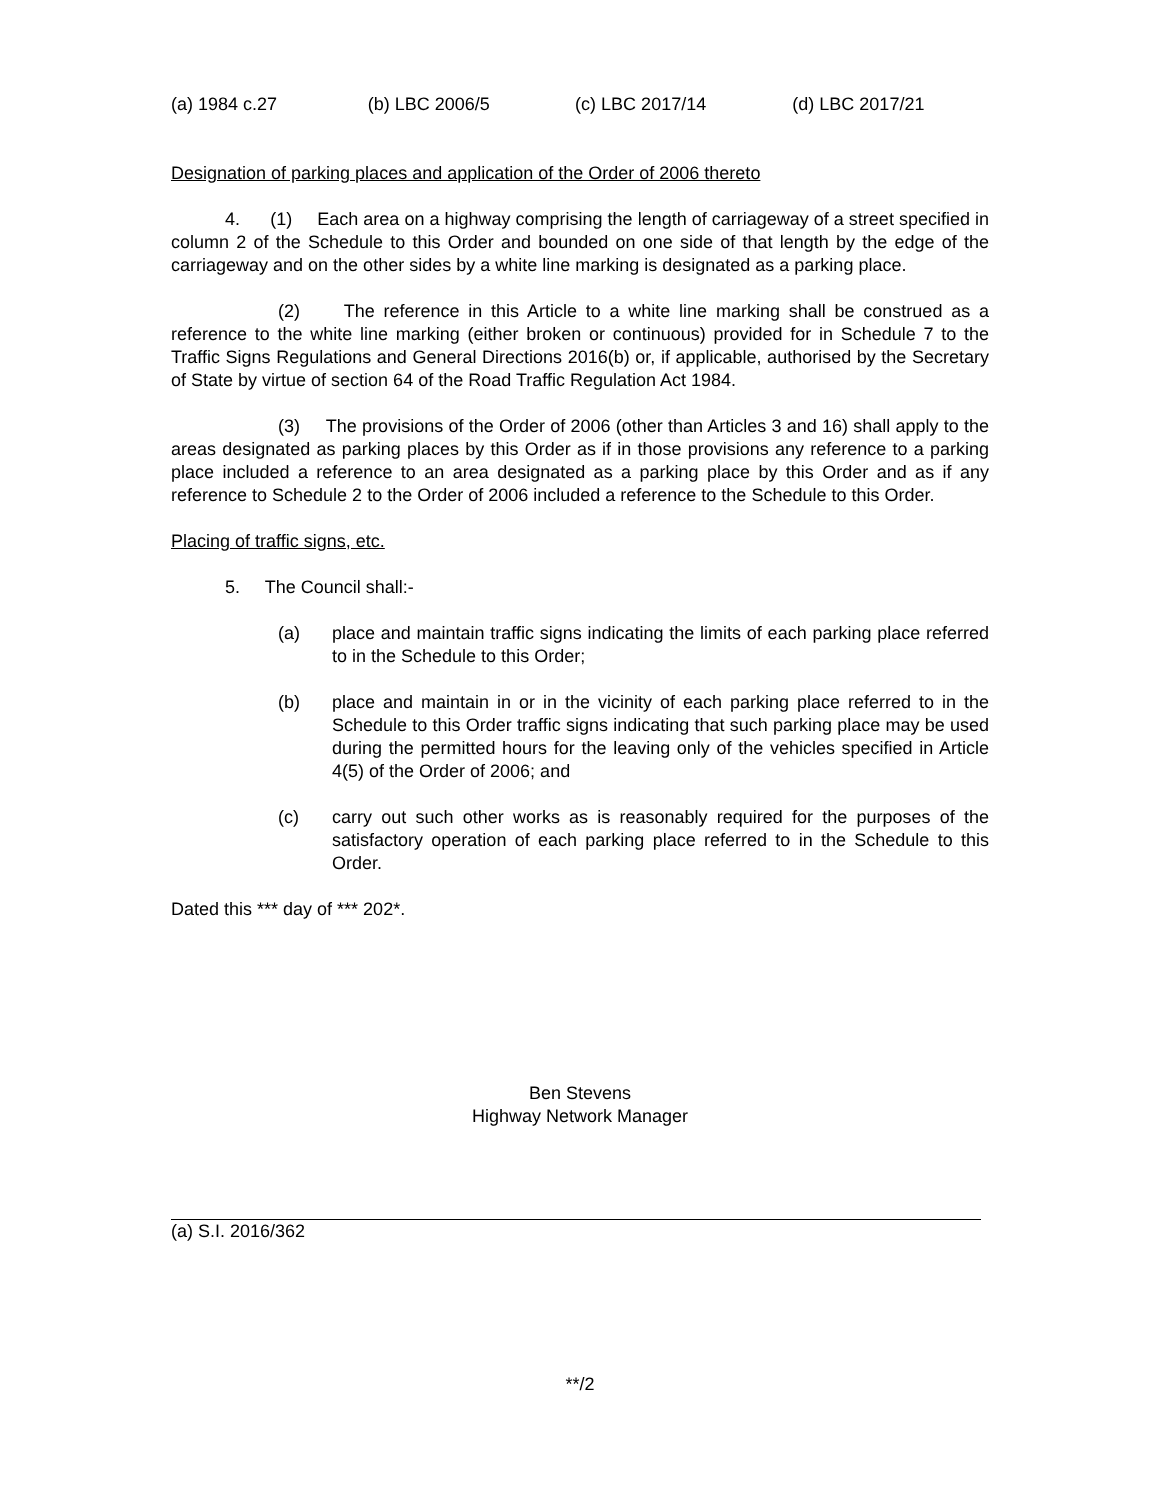(a) 1984 c.27 (b) LBC 2006/5 (c) LBC 2017/14 (d) LBC 2017/21
Designation of parking places and application of the Order of 2006 thereto
4. (1) Each area on a highway comprising the length of carriageway of a street specified in column 2 of the Schedule to this Order and bounded on one side of that length by the edge of the carriageway and on the other sides by a white line marking is designated as a parking place.
(2) The reference in this Article to a white line marking shall be construed as a reference to the white line marking (either broken or continuous) provided for in Schedule 7 to the Traffic Signs Regulations and General Directions 2016(b) or, if applicable, authorised by the Secretary of State by virtue of section 64 of the Road Traffic Regulation Act 1984.
(3) The provisions of the Order of 2006 (other than Articles 3 and 16) shall apply to the areas designated as parking places by this Order as if in those provisions any reference to a parking place included a reference to an area designated as a parking place by this Order and as if any reference to Schedule 2 to the Order of 2006 included a reference to the Schedule to this Order.
Placing of traffic signs, etc.
5. The Council shall:-
(a) place and maintain traffic signs indicating the limits of each parking place referred to in the Schedule to this Order;
(b) place and maintain in or in the vicinity of each parking place referred to in the Schedule to this Order traffic signs indicating that such parking place may be used during the permitted hours for the leaving only of the vehicles specified in Article 4(5) of the Order of 2006; and
(c) carry out such other works as is reasonably required for the purposes of the satisfactory operation of each parking place referred to in the Schedule to this Order.
Dated this *** day of *** 202*.
Ben Stevens
Highway Network Manager
(a) S.I. 2016/362
**/2